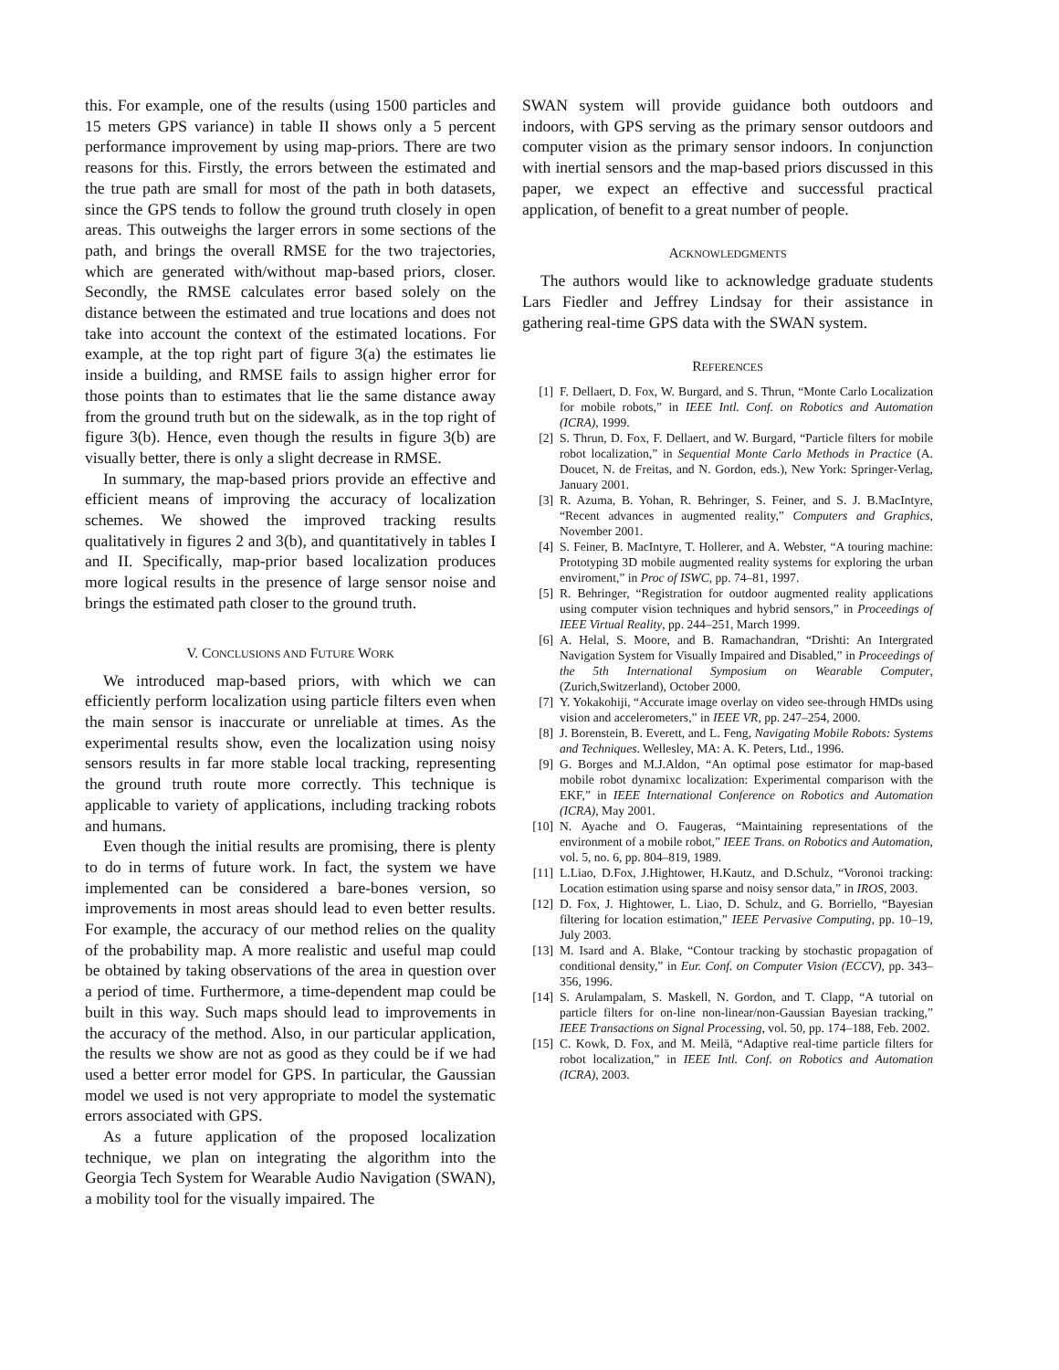this. For example, one of the results (using 1500 particles and 15 meters GPS variance) in table II shows only a 5 percent performance improvement by using map-priors. There are two reasons for this. Firstly, the errors between the estimated and the true path are small for most of the path in both datasets, since the GPS tends to follow the ground truth closely in open areas. This outweighs the larger errors in some sections of the path, and brings the overall RMSE for the two trajectories, which are generated with/without map-based priors, closer. Secondly, the RMSE calculates error based solely on the distance between the estimated and true locations and does not take into account the context of the estimated locations. For example, at the top right part of figure 3(a) the estimates lie inside a building, and RMSE fails to assign higher error for those points than to estimates that lie the same distance away from the ground truth but on the sidewalk, as in the top right of figure 3(b). Hence, even though the results in figure 3(b) are visually better, there is only a slight decrease in RMSE.
In summary, the map-based priors provide an effective and efficient means of improving the accuracy of localization schemes. We showed the improved tracking results qualitatively in figures 2 and 3(b), and quantitatively in tables I and II. Specifically, map-prior based localization produces more logical results in the presence of large sensor noise and brings the estimated path closer to the ground truth.
V. CONCLUSIONS AND FUTURE WORK
We introduced map-based priors, with which we can efficiently perform localization using particle filters even when the main sensor is inaccurate or unreliable at times. As the experimental results show, even the localization using noisy sensors results in far more stable local tracking, representing the ground truth route more correctly. This technique is applicable to variety of applications, including tracking robots and humans.
Even though the initial results are promising, there is plenty to do in terms of future work. In fact, the system we have implemented can be considered a bare-bones version, so improvements in most areas should lead to even better results. For example, the accuracy of our method relies on the quality of the probability map. A more realistic and useful map could be obtained by taking observations of the area in question over a period of time. Furthermore, a time-dependent map could be built in this way. Such maps should lead to improvements in the accuracy of the method. Also, in our particular application, the results we show are not as good as they could be if we had used a better error model for GPS. In particular, the Gaussian model we used is not very appropriate to model the systematic errors associated with GPS.
As a future application of the proposed localization technique, we plan on integrating the algorithm into the Georgia Tech System for Wearable Audio Navigation (SWAN), a mobility tool for the visually impaired. The
SWAN system will provide guidance both outdoors and indoors, with GPS serving as the primary sensor outdoors and computer vision as the primary sensor indoors. In conjunction with inertial sensors and the map-based priors discussed in this paper, we expect an effective and successful practical application, of benefit to a great number of people.
ACKNOWLEDGMENTS
The authors would like to acknowledge graduate students Lars Fiedler and Jeffrey Lindsay for their assistance in gathering real-time GPS data with the SWAN system.
REFERENCES
[1] F. Dellaert, D. Fox, W. Burgard, and S. Thrun, “Monte Carlo Localization for mobile robots,” in IEEE Intl. Conf. on Robotics and Automation (ICRA), 1999.
[2] S. Thrun, D. Fox, F. Dellaert, and W. Burgard, “Particle filters for mobile robot localization,” in Sequential Monte Carlo Methods in Practice (A. Doucet, N. de Freitas, and N. Gordon, eds.), New York: Springer-Verlag, January 2001.
[3] R. Azuma, B. Yohan, R. Behringer, S. Feiner, and S. J. B.MacIntyre, “Recent advances in augmented reality,” Computers and Graphics, November 2001.
[4] S. Feiner, B. MacIntyre, T. Hollerer, and A. Webster, “A touring machine: Prototyping 3D mobile augmented reality systems for exploring the urban enviroment,” in Proc of ISWC, pp. 74–81, 1997.
[5] R. Behringer, “Registration for outdoor augmented reality applications using computer vision techniques and hybrid sensors,” in Proceedings of IEEE Virtual Reality, pp. 244–251, March 1999.
[6] A. Helal, S. Moore, and B. Ramachandran, “Drishti: An Intergrated Navigation System for Visually Impaired and Disabled,” in Proceedings of the 5th International Symposium on Wearable Computer, (Zurich,Switzerland), October 2000.
[7] Y. Yokakohiji, “Accurate image overlay on video see-through HMDs using vision and accelerometers,” in IEEE VR, pp. 247–254, 2000.
[8] J. Borenstein, B. Everett, and L. Feng, Navigating Mobile Robots: Systems and Techniques. Wellesley, MA: A. K. Peters, Ltd., 1996.
[9] G. Borges and M.J.Aldon, “An optimal pose estimator for map-based mobile robot dynamixc localization: Experimental comparison with the EKF,” in IEEE International Conference on Robotics and Automation (ICRA), May 2001.
[10] N. Ayache and O. Faugeras, “Maintaining representations of the environment of a mobile robot,” IEEE Trans. on Robotics and Automation, vol. 5, no. 6, pp. 804–819, 1989.
[11] L.Liao, D.Fox, J.Hightower, H.Kautz, and D.Schulz, “Voronoi tracking: Location estimation using sparse and noisy sensor data,” in IROS, 2003.
[12] D. Fox, J. Hightower, L. Liao, D. Schulz, and G. Borriello, “Bayesian filtering for location estimation,” IEEE Pervasive Computing, pp. 10–19, July 2003.
[13] M. Isard and A. Blake, “Contour tracking by stochastic propagation of conditional density,” in Eur. Conf. on Computer Vision (ECCV), pp. 343–356, 1996.
[14] S. Arulampalam, S. Maskell, N. Gordon, and T. Clapp, “A tutorial on particle filters for on-line non-linear/non-Gaussian Bayesian tracking,” IEEE Transactions on Signal Processing, vol. 50, pp. 174–188, Feb. 2002.
[15] C. Kowk, D. Fox, and M. Meilă, “Adaptive real-time particle filters for robot localization,” in IEEE Intl. Conf. on Robotics and Automation (ICRA), 2003.